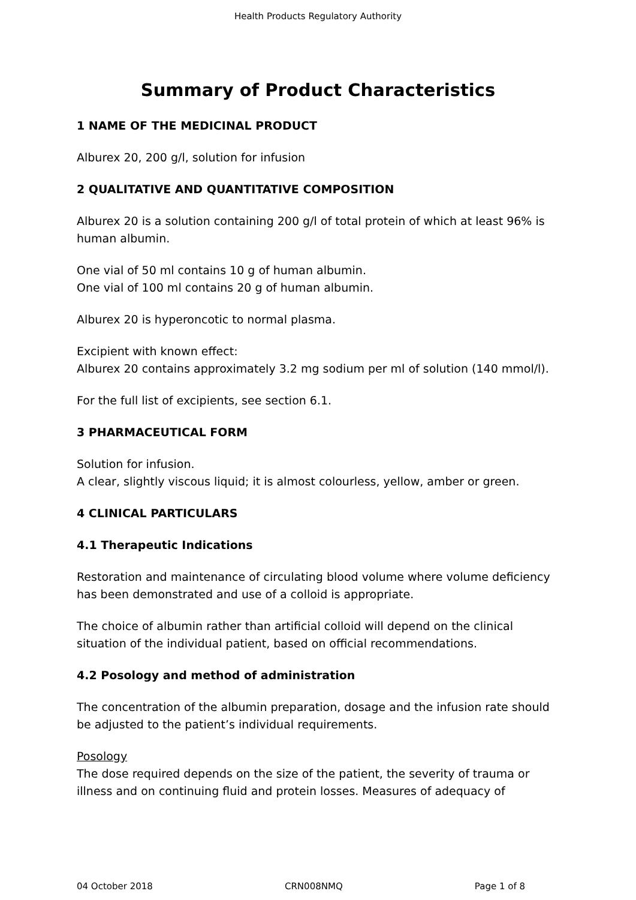Health Products Regulatory Authority
Summary of Product Characteristics
1 NAME OF THE MEDICINAL PRODUCT
Alburex 20, 200 g/l, solution for infusion
2 QUALITATIVE AND QUANTITATIVE COMPOSITION
Alburex 20 is a solution containing 200 g/l of total protein of which at least 96% is human albumin.
One vial of 50 ml contains 10 g of human albumin.
One vial of 100 ml contains 20 g of human albumin.
Alburex 20 is hyperoncotic to normal plasma.
Excipient with known effect:
Alburex 20 contains approximately 3.2 mg sodium per ml of solution (140 mmol/l).
For the full list of excipients, see section 6.1.
3 PHARMACEUTICAL FORM
Solution for infusion.
A clear, slightly viscous liquid; it is almost colourless, yellow, amber or green.
4 CLINICAL PARTICULARS
4.1 Therapeutic Indications
Restoration and maintenance of circulating blood volume where volume deficiency has been demonstrated and use of a colloid is appropriate.
The choice of albumin rather than artificial colloid will depend on the clinical situation of the individual patient, based on official recommendations.
4.2 Posology and method of administration
The concentration of the albumin preparation, dosage and the infusion rate should be adjusted to the patient’s individual requirements.
Posology
The dose required depends on the size of the patient, the severity of trauma or illness and on continuing fluid and protein losses. Measures of adequacy of
04 October 2018 CRN008NMQ Page 1 of 8